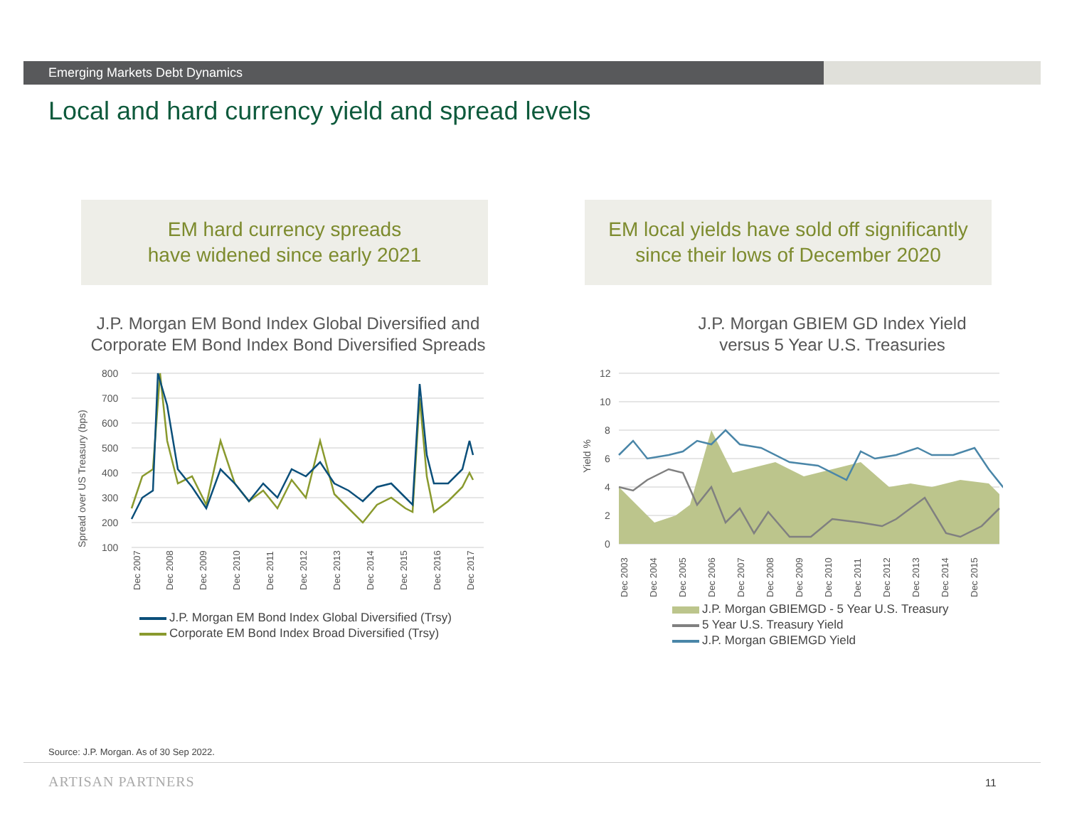Emerging Markets Debt Dynamics
Local and hard currency yield and spread levels
EM hard currency spreads
have widened since early 2021
EM local yields have sold off significantly
since their lows of December 2020
J.P. Morgan EM Bond Index Global Diversified and
Corporate EM Bond Index Bond Diversified Spreads
J.P. Morgan GBIEM GD Index Yield
versus 5 Year U.S. Treasuries
Spread over US Treasury (bps)
800
700
600
500
400
300
200
100
Dec 2007
Dec 2008
Dec 2009
Dec 2010
Dec 2011
Dec 2012
Dec 2013
Dec 2014
Dec 2015
Dec 2016
Dec 2017
J.P. Morgan EM Bond Index Global Diversified (Trsy)
Corporate EM Bond Index Broad Diversified (Trsy)
Yield %
12
10
8
6
4
2
0
Dec 2003
Dec 2004
Dec 2005
Dec 2006
Dec 2007
Dec 2008
Dec 2009
Dec 2010
Dec 2011
Dec 2012
Dec 2013
Dec 2014
Dec 2015
J.P. Morgan GBIEMGD - 5 Year U.S. Treasury
5 Year U.S. Treasury Yield
J.P. Morgan GBIEMGD Yield
Source: J.P. Morgan. As of 30 Sep 2022.
ARTISAN PARTNERS 11